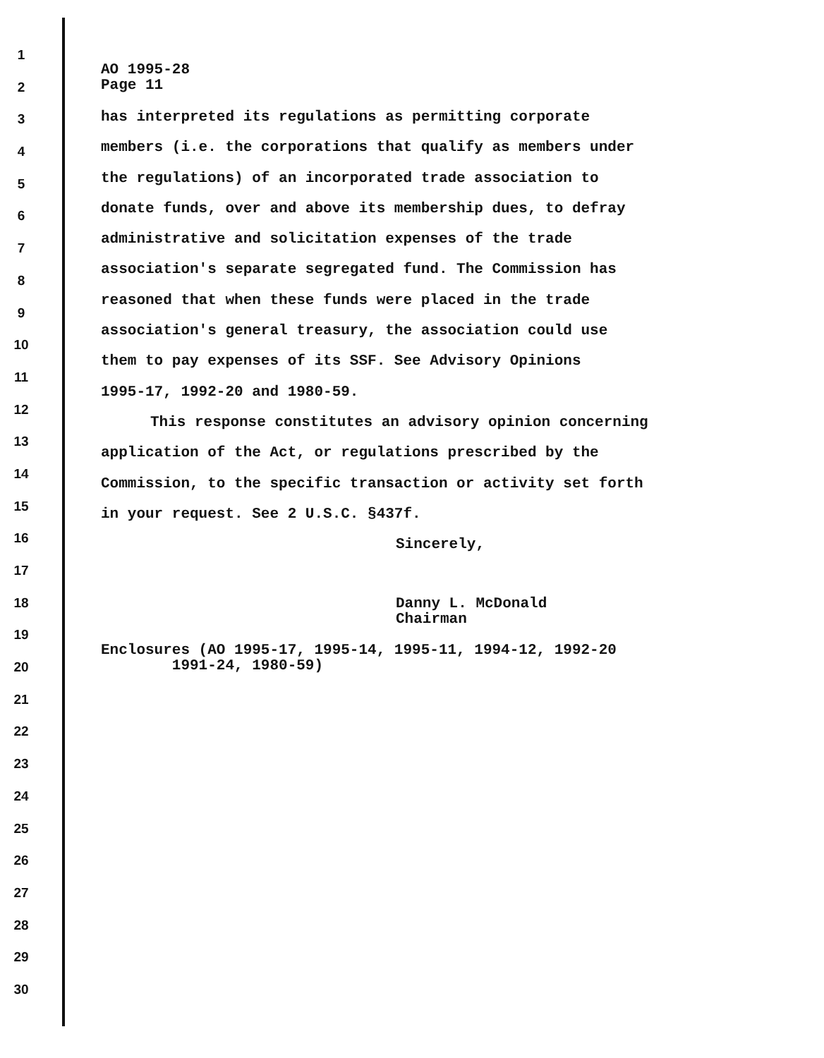1
2
3
4
5
6
7
8
9
10
11
12
13
14
15
16
17
18
19
20
21
22
23
24
25
26
27
28
29
30
AO 1995-28
Page 11
has interpreted its regulations as permitting corporate
members (i.e. the corporations that qualify as members under
the regulations) of an incorporated trade association to
donate funds, over and above its membership dues, to defray
administrative and solicitation expenses of the trade
association's separate segregated fund. The Commission has
reasoned that when these funds were placed in the trade
association's general treasury, the association could use
them to pay expenses of its SSF. See Advisory Opinions
1995-17, 1992-20 and 1980-59.
This response constitutes an advisory opinion concerning
application of the Act, or regulations prescribed by the
Commission, to the specific transaction or activity set forth
in your request. See 2 U.S.C. §437f.
Sincerely,
Danny L. McDonald
Chairman
Enclosures (AO 1995-17, 1995-14, 1995-11, 1994-12, 1992-20
1991-24, 1980-59)